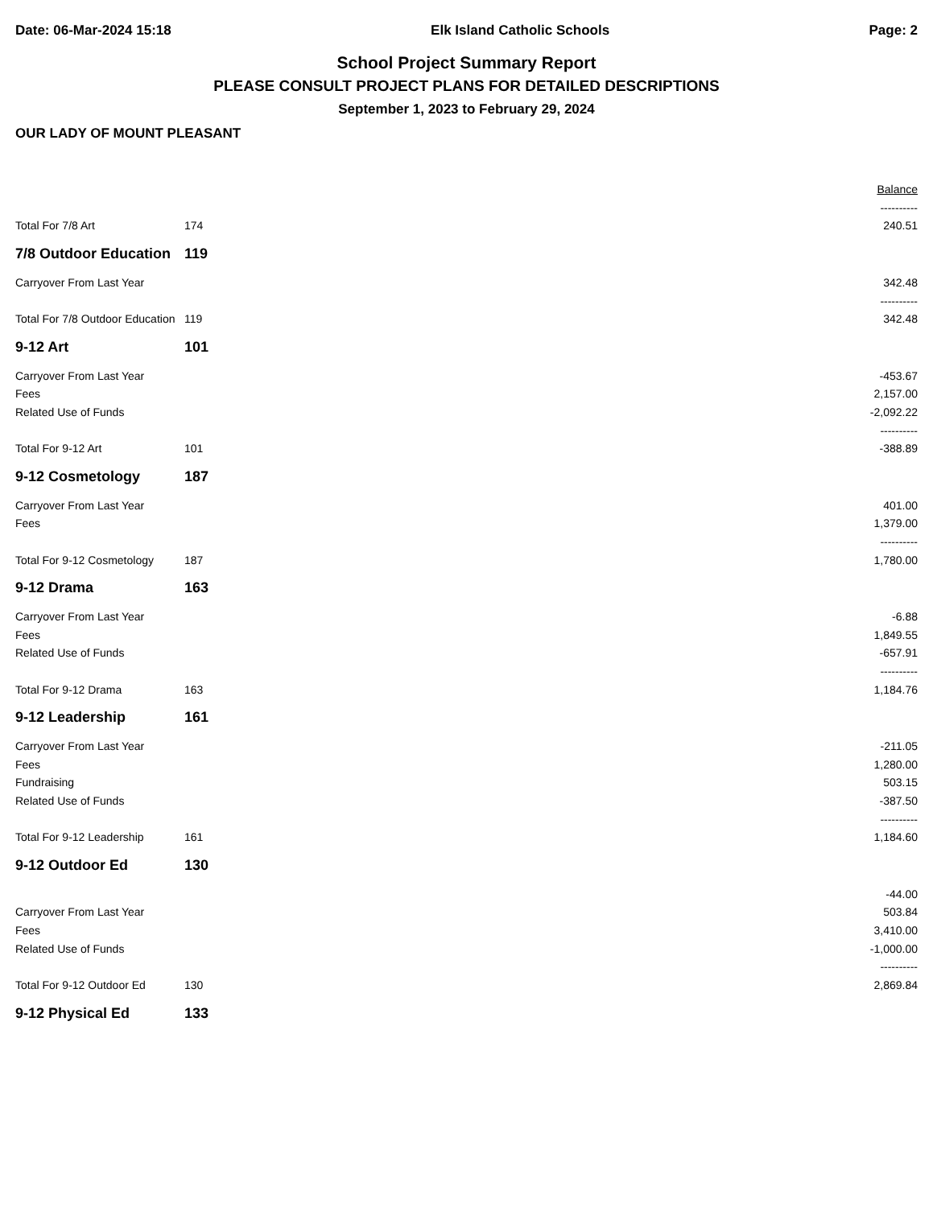Date: 06-Mar-2024 15:18 Elk Island Catholic Schools Page: 2
School Project Summary Report
PLEASE CONSULT PROJECT PLANS FOR DETAILED DESCRIPTIONS
September 1, 2023 to February 29, 2024
OUR LADY OF MOUNT PLEASANT
| | | Balance |
| | | ---------- |
| Total For 7/8 Art | 174 | 240.51 |
| 7/8 Outdoor Education | 119 | |
| Carryover From Last Year | | 342.48 |
| | | ---------- |
| Total For 7/8 Outdoor Education | 119 | 342.48 |
| 9-12 Art | 101 | |
| Carryover From Last Year | | -453.67 |
| Fees | | 2,157.00 |
| Related Use of Funds | | -2,092.22 |
| | | ---------- |
| Total For 9-12 Art | 101 | -388.89 |
| 9-12 Cosmetology | 187 | |
| Carryover From Last Year | | 401.00 |
| Fees | | 1,379.00 |
| | | ---------- |
| Total For 9-12 Cosmetology | 187 | 1,780.00 |
| 9-12 Drama | 163 | |
| Carryover From Last Year | | -6.88 |
| Fees | | 1,849.55 |
| Related Use of Funds | | -657.91 |
| | | ---------- |
| Total For 9-12 Drama | 163 | 1,184.76 |
| 9-12 Leadership | 161 | |
| Carryover From Last Year | | -211.05 |
| Fees | | 1,280.00 |
| Fundraising | | 503.15 |
| Related Use of Funds | | -387.50 |
| | | ---------- |
| Total For 9-12 Leadership | 161 | 1,184.60 |
| 9-12 Outdoor Ed | 130 | |
| | | -44.00 |
| Carryover From Last Year | | 503.84 |
| Fees | | 3,410.00 |
| Related Use of Funds | | -1,000.00 |
| | | ---------- |
| Total For 9-12 Outdoor Ed | 130 | 2,869.84 |
| 9-12 Physical Ed | 133 | |